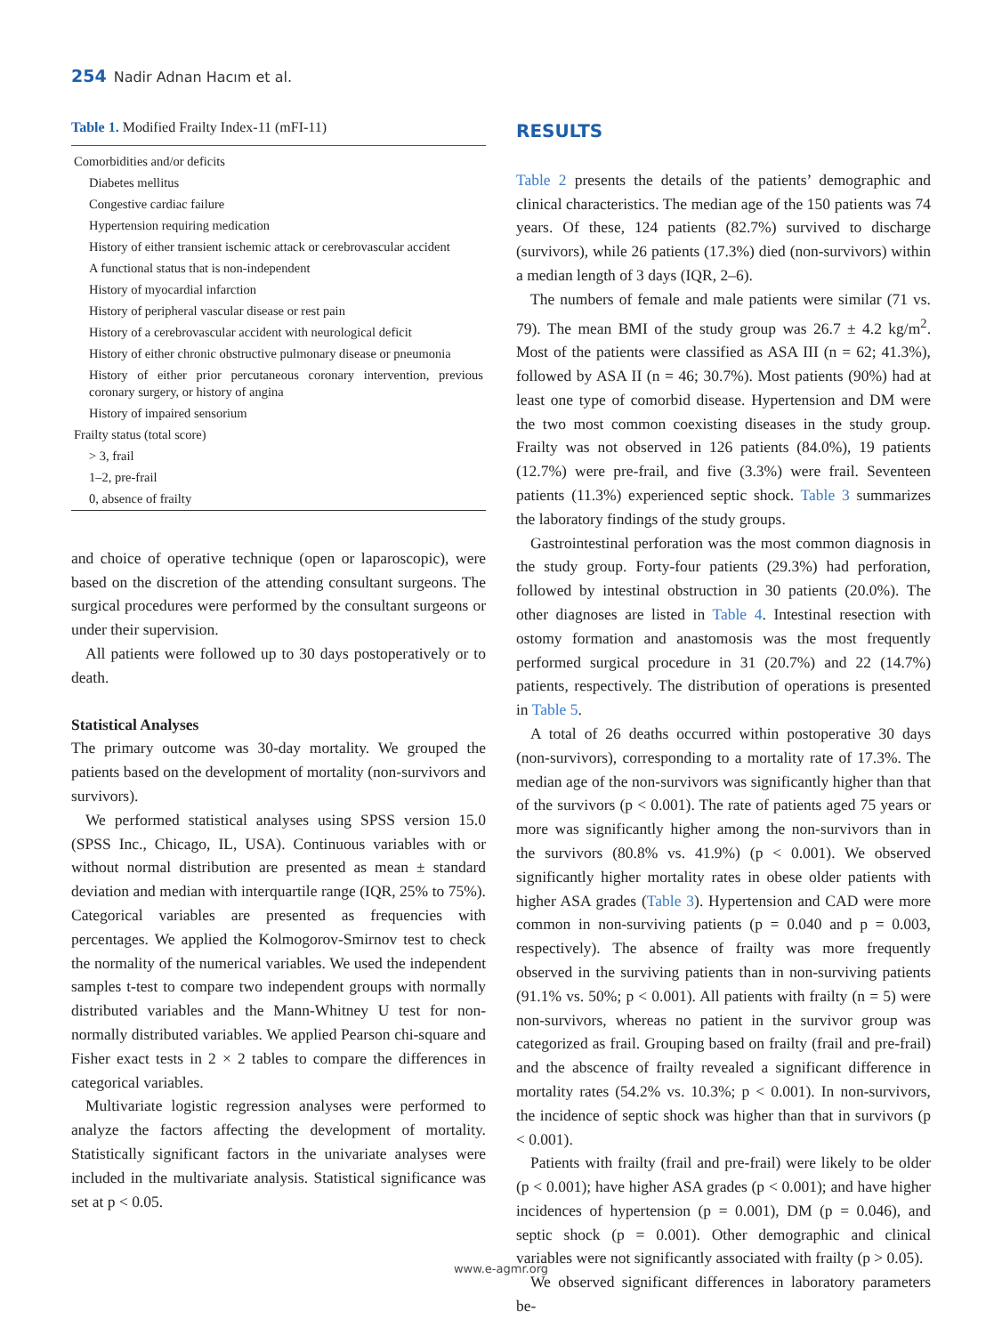254 Nadir Adnan Hacım et al.
Table 1. Modified Frailty Index-11 (mFI-11)
| Comorbidities and/or deficits |
| Diabetes mellitus |
| Congestive cardiac failure |
| Hypertension requiring medication |
| History of either transient ischemic attack or cerebrovascular accident |
| A functional status that is non-independent |
| History of myocardial infarction |
| History of peripheral vascular disease or rest pain |
| History of a cerebrovascular accident with neurological deficit |
| History of either chronic obstructive pulmonary disease or pneumonia |
| History of either prior percutaneous coronary intervention, previous coronary surgery, or history of angina |
| History of impaired sensorium |
| Frailty status (total score) |
| > 3, frail |
| 1–2, pre-frail |
| 0, absence of frailty |
and choice of operative technique (open or laparoscopic), were based on the discretion of the attending consultant surgeons. The surgical procedures were performed by the consultant surgeons or under their supervision.
All patients were followed up to 30 days postoperatively or to death.
Statistical Analyses
The primary outcome was 30-day mortality. We grouped the patients based on the development of mortality (non-survivors and survivors).
We performed statistical analyses using SPSS version 15.0 (SPSS Inc., Chicago, IL, USA). Continuous variables with or without normal distribution are presented as mean ± standard deviation and median with interquartile range (IQR, 25% to 75%). Categorical variables are presented as frequencies with percentages. We applied the Kolmogorov-Smirnov test to check the normality of the numerical variables. We used the independent samples t-test to compare two independent groups with normally distributed variables and the Mann-Whitney U test for non-normally distributed variables. We applied Pearson chi-square and Fisher exact tests in 2 × 2 tables to compare the differences in categorical variables.
Multivariate logistic regression analyses were performed to analyze the factors affecting the development of mortality. Statistically significant factors in the univariate analyses were included in the multivariate analysis. Statistical significance was set at p < 0.05.
RESULTS
Table 2 presents the details of the patients’ demographic and clinical characteristics. The median age of the 150 patients was 74 years. Of these, 124 patients (82.7%) survived to discharge (survivors), while 26 patients (17.3%) died (non-survivors) within a median length of 3 days (IQR, 2–6).
The numbers of female and male patients were similar (71 vs. 79). The mean BMI of the study group was 26.7 ± 4.2 kg/m<sup>2</sup>. Most of the patients were classified as ASA III (n = 62; 41.3%), followed by ASA II (n = 46; 30.7%). Most patients (90%) had at least one type of comorbid disease. Hypertension and DM were the two most common coexisting diseases in the study group. Frailty was not observed in 126 patients (84.0%), 19 patients (12.7%) were pre-frail, and five (3.3%) were frail. Seventeen patients (11.3%) experienced septic shock. Table 3 summarizes the laboratory findings of the study groups.
Gastrointestinal perforation was the most common diagnosis in the study group. Forty-four patients (29.3%) had perforation, followed by intestinal obstruction in 30 patients (20.0%). The other diagnoses are listed in Table 4. Intestinal resection with ostomy formation and anastomosis was the most frequently performed surgical procedure in 31 (20.7%) and 22 (14.7%) patients, respectively. The distribution of operations is presented in Table 5.
A total of 26 deaths occurred within postoperative 30 days (non-survivors), corresponding to a mortality rate of 17.3%. The median age of the non-survivors was significantly higher than that of the survivors (p < 0.001). The rate of patients aged 75 years or more was significantly higher among the non-survivors than in the survivors (80.8% vs. 41.9%) (p < 0.001). We observed significantly higher mortality rates in obese older patients with higher ASA grades (Table 3). Hypertension and CAD were more common in non-surviving patients (p = 0.040 and p = 0.003, respectively). The absence of frailty was more frequently observed in the surviving patients than in non-surviving patients (91.1% vs. 50%; p < 0.001). All patients with frailty (n = 5) were non-survivors, whereas no patient in the survivor group was categorized as frail. Grouping based on frailty (frail and pre-frail) and the abscence of frailty revealed a significant difference in mortality rates (54.2% vs. 10.3%; p < 0.001). In non-survivors, the incidence of septic shock was higher than that in survivors (p < 0.001).
Patients with frailty (frail and pre-frail) were likely to be older (p < 0.001); have higher ASA grades (p < 0.001); and have higher incidences of hypertension (p = 0.001), DM (p = 0.046), and septic shock (p = 0.001). Other demographic and clinical variables were not significantly associated with frailty (p > 0.05).
We observed significant differences in laboratory parameters be-
www.e-agmr.org